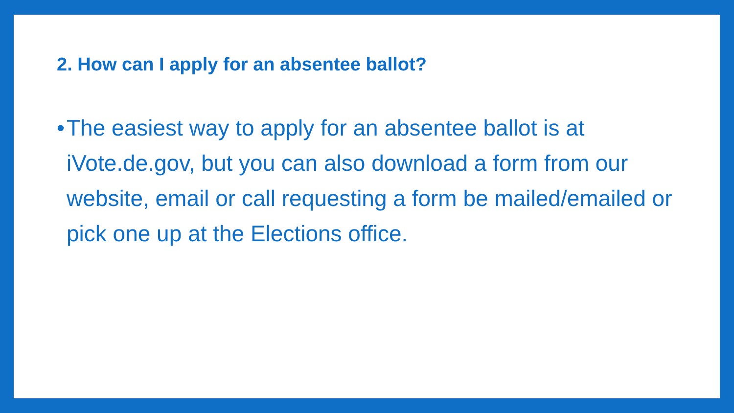2. How can I apply for an absentee ballot?
• The easiest way to apply for an absentee ballot is at iVote.de.gov, but you can also download a form from our website, email or call requesting a form be mailed/emailed or pick one up at the Elections office.